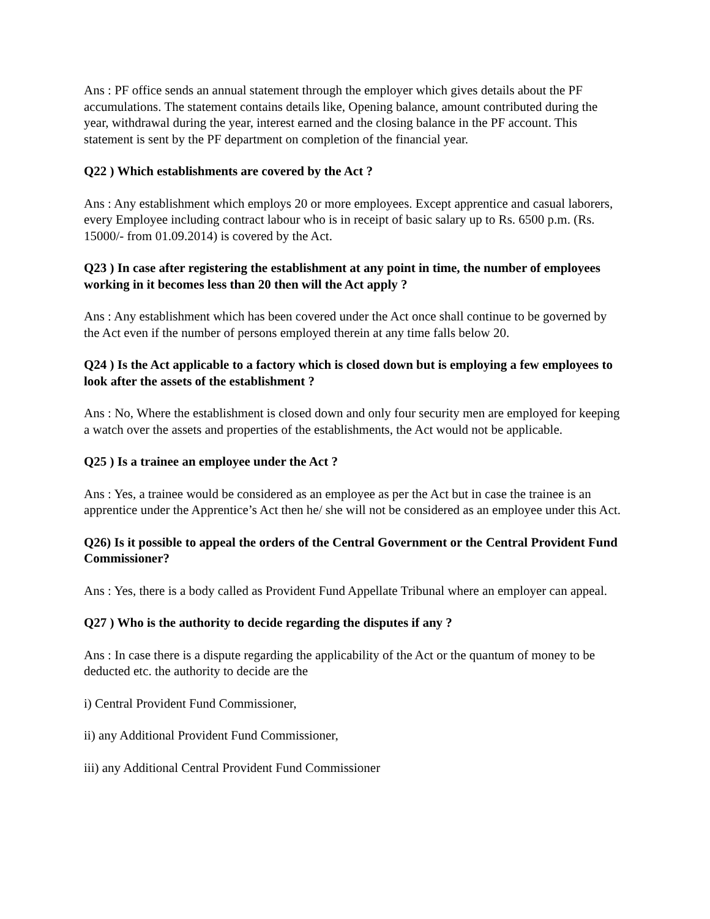Ans : PF office sends an annual statement through the employer which gives details about the PF accumulations. The statement contains details like, Opening balance, amount contributed during the year, withdrawal during the year, interest earned and the closing balance in the PF account. This statement is sent by the PF department on completion of the financial year.
Q22 ) Which establishments are covered by the Act ?
Ans : Any establishment which employs 20 or more employees. Except apprentice and casual laborers, every Employee including contract labour who is in receipt of basic salary up to Rs. 6500 p.m. (Rs. 15000/- from 01.09.2014) is covered by the Act.
Q23 ) In case after registering the establishment at any point in time, the number of employees working in it becomes less than 20 then will the Act apply ?
Ans : Any establishment which has been covered under the Act once shall continue to be governed by the Act even if the number of persons employed therein at any time falls below 20.
Q24 ) Is the Act applicable to a factory which is closed down but is employing a few employees to look after the assets of the establishment ?
Ans : No, Where the establishment is closed down and only four security men are employed for keeping a watch over the assets and properties of the establishments, the Act would not be applicable.
Q25 ) Is a trainee an employee under the Act ?
Ans : Yes, a trainee would be considered as an employee as per the Act but in case the trainee is an apprentice under the Apprentice’s Act then he/ she will not be considered as an employee under this Act.
Q26) Is it possible to appeal the orders of the Central Government or the Central Provident Fund Commissioner?
Ans : Yes, there is a body called as Provident Fund Appellate Tribunal where an employer can appeal.
Q27 ) Who is the authority to decide regarding the disputes if any ?
Ans : In case there is a dispute regarding the applicability of the Act or the quantum of money to be deducted etc. the authority to decide are the
i) Central Provident Fund Commissioner,
ii) any Additional Provident Fund Commissioner,
iii) any Additional Central Provident Fund Commissioner